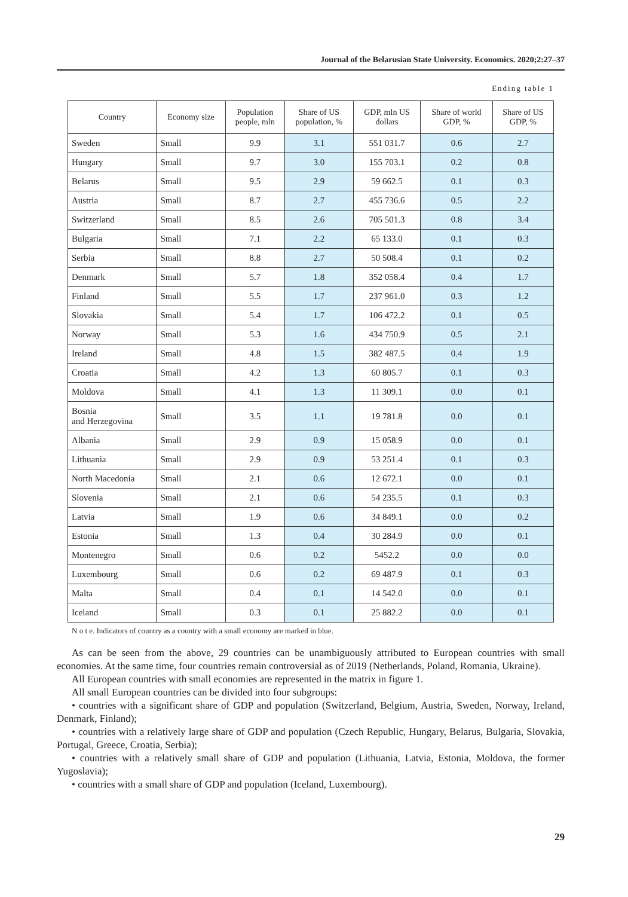Journal of the Belarusian State University. Economics. 2020;2:27–37
Ending table 1
| Country | Economy size | Population people, mln | Share of US population, % | GDP, mln US dollars | Share of world GDP, % | Share of US GDP, % |
| --- | --- | --- | --- | --- | --- | --- |
| Sweden | Small | 9.9 | 3.1 | 551 031.7 | 0.6 | 2.7 |
| Hungary | Small | 9.7 | 3.0 | 155 703.1 | 0.2 | 0.8 |
| Belarus | Small | 9.5 | 2.9 | 59 662.5 | 0.1 | 0.3 |
| Austria | Small | 8.7 | 2.7 | 455 736.6 | 0.5 | 2.2 |
| Switzerland | Small | 8.5 | 2.6 | 705 501.3 | 0.8 | 3.4 |
| Bulgaria | Small | 7.1 | 2.2 | 65 133.0 | 0.1 | 0.3 |
| Serbia | Small | 8.8 | 2.7 | 50 508.4 | 0.1 | 0.2 |
| Denmark | Small | 5.7 | 1.8 | 352 058.4 | 0.4 | 1.7 |
| Finland | Small | 5.5 | 1.7 | 237 961.0 | 0.3 | 1.2 |
| Slovakia | Small | 5.4 | 1.7 | 106 472.2 | 0.1 | 0.5 |
| Norway | Small | 5.3 | 1.6 | 434 750.9 | 0.5 | 2.1 |
| Ireland | Small | 4.8 | 1.5 | 382 487.5 | 0.4 | 1.9 |
| Croatia | Small | 4.2 | 1.3 | 60 805.7 | 0.1 | 0.3 |
| Moldova | Small | 4.1 | 1.3 | 11 309.1 | 0.0 | 0.1 |
| Bosnia and Herzegovina | Small | 3.5 | 1.1 | 19 781.8 | 0.0 | 0.1 |
| Albania | Small | 2.9 | 0.9 | 15 058.9 | 0.0 | 0.1 |
| Lithuania | Small | 2.9 | 0.9 | 53 251.4 | 0.1 | 0.3 |
| North Macedonia | Small | 2.1 | 0.6 | 12 672.1 | 0.0 | 0.1 |
| Slovenia | Small | 2.1 | 0.6 | 54 235.5 | 0.1 | 0.3 |
| Latvia | Small | 1.9 | 0.6 | 34 849.1 | 0.0 | 0.2 |
| Estonia | Small | 1.3 | 0.4 | 30 284.9 | 0.0 | 0.1 |
| Montenegro | Small | 0.6 | 0.2 | 5452.2 | 0.0 | 0.0 |
| Luxembourg | Small | 0.6 | 0.2 | 69 487.9 | 0.1 | 0.3 |
| Malta | Small | 0.4 | 0.1 | 14 542.0 | 0.0 | 0.1 |
| Iceland | Small | 0.3 | 0.1 | 25 882.2 | 0.0 | 0.1 |
N o t e. Indicators of country as a country with a small economy are marked in blue.
As can be seen from the above, 29 countries can be unambiguously attributed to European countries with small economies. At the same time, four countries remain controversial as of 2019 (Netherlands, Poland, Romania, Ukraine).
All European countries with small economies are represented in the matrix in figure 1.
All small European countries can be divided into four subgroups:
• countries with a significant share of GDP and population (Switzerland, Belgium, Austria, Sweden, Norway, Ireland, Denmark, Finland);
• countries with a relatively large share of GDP and population (Czech Republic, Hungary, Belarus, Bulgaria, Slovakia, Portugal, Greece, Croatia, Serbia);
• countries with a relatively small share of GDP and population (Lithuania, Latvia, Estonia, Moldova, the former Yugoslavia);
• countries with a small share of GDP and population (Iceland, Luxembourg).
29